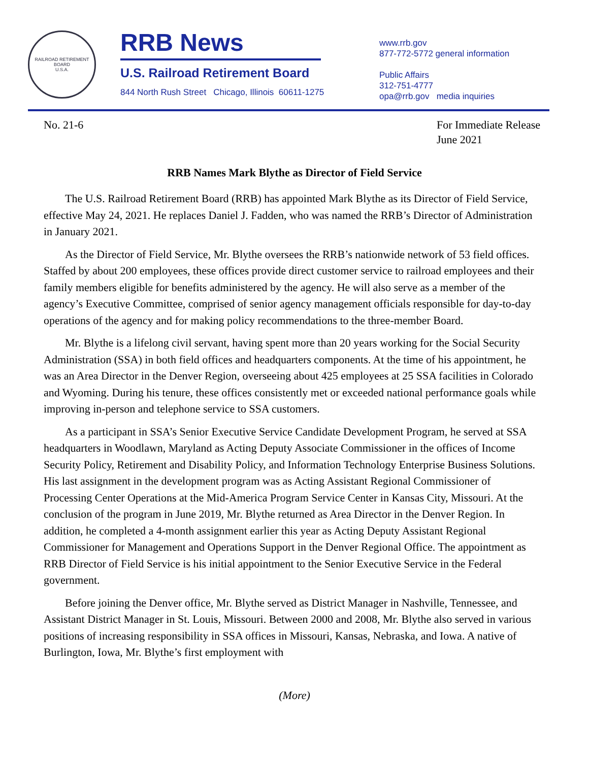RAILROAD RETIREMENT BOARD
U.S.A.
RRB News
U.S. Railroad Retirement Board
844 North Rush Street Chicago, Illinois 60611-1275
www.rrb.gov
877-772-5772 general information
Public Affairs
312-751-4777
opa@rrb.gov media inquiries
No. 21-6 For Immediate Release
June 2021
RRB Names Mark Blythe as Director of Field Service
The U.S. Railroad Retirement Board (RRB) has appointed Mark Blythe as its Director of Field Service, effective May 24, 2021. He replaces Daniel J. Fadden, who was named the RRB’s Director of Administration in January 2021.
As the Director of Field Service, Mr. Blythe oversees the RRB’s nationwide network of 53 field offices. Staffed by about 200 employees, these offices provide direct customer service to railroad employees and their family members eligible for benefits administered by the agency. He will also serve as a member of the agency’s Executive Committee, comprised of senior agency management officials responsible for day-to-day operations of the agency and for making policy recommendations to the three-member Board.
Mr. Blythe is a lifelong civil servant, having spent more than 20 years working for the Social Security Administration (SSA) in both field offices and headquarters components. At the time of his appointment, he was an Area Director in the Denver Region, overseeing about 425 employees at 25 SSA facilities in Colorado and Wyoming. During his tenure, these offices consistently met or exceeded national performance goals while improving in-person and telephone service to SSA customers.
As a participant in SSA’s Senior Executive Service Candidate Development Program, he served at SSA headquarters in Woodlawn, Maryland as Acting Deputy Associate Commissioner in the offices of Income Security Policy, Retirement and Disability Policy, and Information Technology Enterprise Business Solutions. His last assignment in the development program was as Acting Assistant Regional Commissioner of Processing Center Operations at the Mid-America Program Service Center in Kansas City, Missouri. At the conclusion of the program in June 2019, Mr. Blythe returned as Area Director in the Denver Region. In addition, he completed a 4-month assignment earlier this year as Acting Deputy Assistant Regional Commissioner for Management and Operations Support in the Denver Regional Office. The appointment as RRB Director of Field Service is his initial appointment to the Senior Executive Service in the Federal government.
Before joining the Denver office, Mr. Blythe served as District Manager in Nashville, Tennessee, and Assistant District Manager in St. Louis, Missouri. Between 2000 and 2008, Mr. Blythe also served in various positions of increasing responsibility in SSA offices in Missouri, Kansas, Nebraska, and Iowa. A native of Burlington, Iowa, Mr. Blythe’s first employment with
(More)